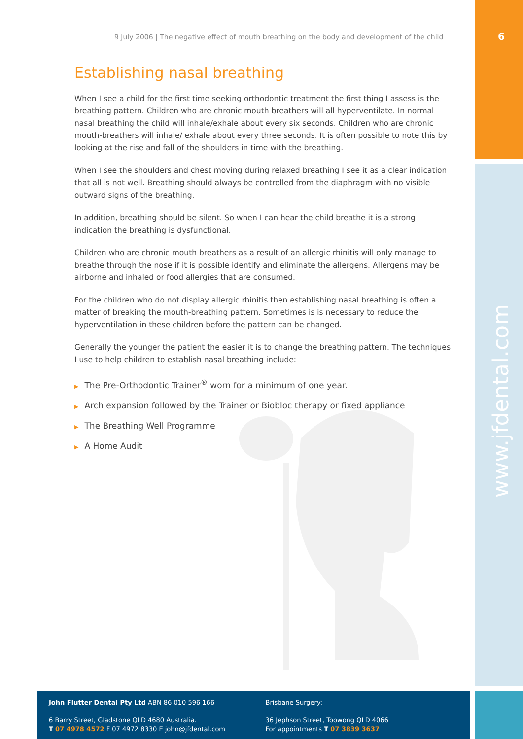6
www.jfdental.com
9 July 2006 | The negative effect of mouth breathing on the body and development of the child
Establishing nasal breathing
When I see a child for the first time seeking orthodontic treatment the first thing I assess is the breathing pattern. Children who are chronic mouth breathers will all hyperventilate. In normal nasal breathing the child will inhale/exhale about every six seconds. Children who are chronic mouth-breathers will inhale/ exhale about every three seconds. It is often possible to note this by looking at the rise and fall of the shoulders in time with the breathing.
When I see the shoulders and chest moving during relaxed breathing I see it as a clear indication that all is not well. Breathing should always be controlled from the diaphragm with no visible outward signs of the breathing.
In addition, breathing should be silent. So when I can hear the child breathe it is a strong indication the breathing is dysfunctional.
Children who are chronic mouth breathers as a result of an allergic rhinitis will only manage to breathe through the nose if it is possible identify and eliminate the allergens. Allergens may be airborne and inhaled or food allergies that are consumed.
For the children who do not display allergic rhinitis then establishing nasal breathing is often a matter of breaking the mouth-breathing pattern. Sometimes is is necessary to reduce the hyperventilation in these children before the pattern can be changed.
Generally the younger the patient the easier it is to change the breathing pattern. The techniques I use to help children to establish nasal breathing include:
▶ The Pre-Orthodontic Trainer<sup>®</sup> worn for a minimum of one year.
▶ Arch expansion followed by the Trainer or Biobloc therapy or fixed appliance
▶ The Breathing Well Programme
▶ A Home Audit
John Flutter Dental Pty Ltd ABN 86 010 596 166
6 Barry Street, Gladstone QLD 4680 Australia.
T 07 4978 4572 F 07 4972 8330 E john@jfdental.com
Brisbane Surgery:
36 Jephson Street, Toowong QLD 4066
For appointments T 07 3839 3637